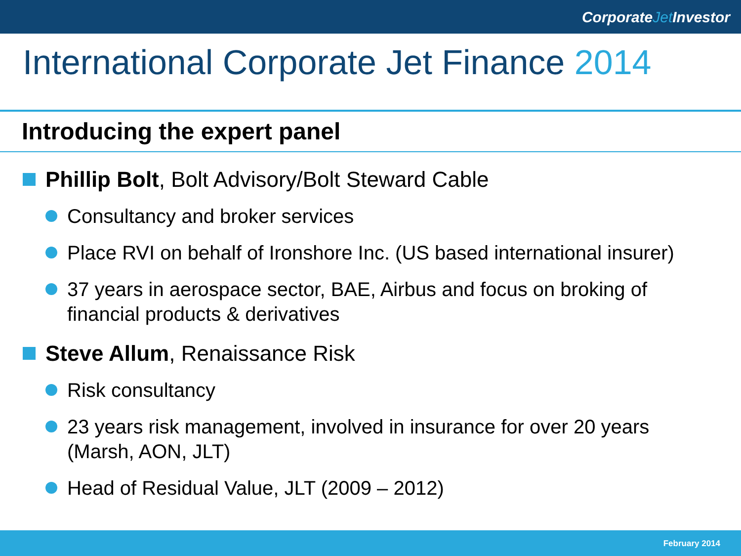CorporateJet Investor
International Corporate Jet Finance 2014
Introducing the expert panel
Phillip Bolt, Bolt Advisory/Bolt Steward Cable
Consultancy and broker services
Place RVI on behalf of Ironshore Inc. (US based international insurer)
37 years in aerospace sector, BAE, Airbus and focus on broking of financial products & derivatives
Steve Allum, Renaissance Risk
Risk consultancy
23 years risk management, involved in insurance for over 20 years (Marsh, AON, JLT)
Head of Residual Value, JLT (2009 – 2012)
February 2014